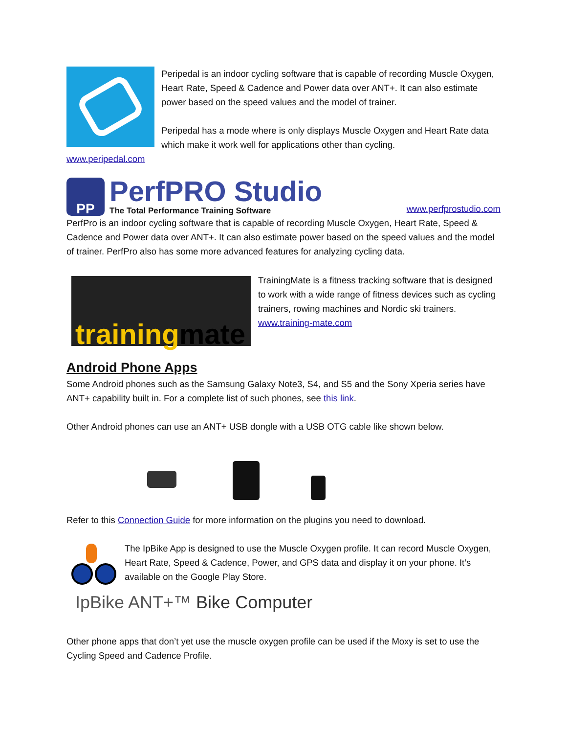Peripedal is an indoor cycling software that is capable of recording Muscle Oxygen, Heart Rate, Speed & Cadence and Power data over ANT+. It can also estimate power based on the speed values and the model of trainer.
Peripedal has a mode where is only displays Muscle Oxygen and Heart Rate data which make it work well for applications other than cycling.
www.peripedal.com
PP
PerfPRO Studio
The Total Performance Training Software
www.perfprostudio.com
PerfPro is an indoor cycling software that is capable of recording Muscle Oxygen, Heart Rate, Speed & Cadence and Power data over ANT+. It can also estimate power based on the speed values and the model of trainer. PerfPro also has some more advanced features for analyzing cycling data.
training mate
TrainingMate is a fitness tracking software that is designed to work with a wide range of fitness devices such as cycling trainers, rowing machines and Nordic ski trainers.
www.training-mate.com
Android Phone Apps
Some Android phones such as the Samsung Galaxy Note3, S4, and S5 and the Sony Xperia series have ANT+ capability built in. For a complete list of such phones, see this link.
Other Android phones can use an ANT+ USB dongle with a USB OTG cable like shown below.
Refer to this Connection Guide for more information on the plugins you need to download.
The IpBike App is designed to use the Muscle Oxygen profile. It can record Muscle Oxygen, Heart Rate, Speed & Cadence, Power, and GPS data and display it on your phone. It’s available on the Google Play Store.
IpBike ANT+™ Bike Computer
Other phone apps that don’t yet use the muscle oxygen profile can be used if the Moxy is set to use the Cycling Speed and Cadence Profile.